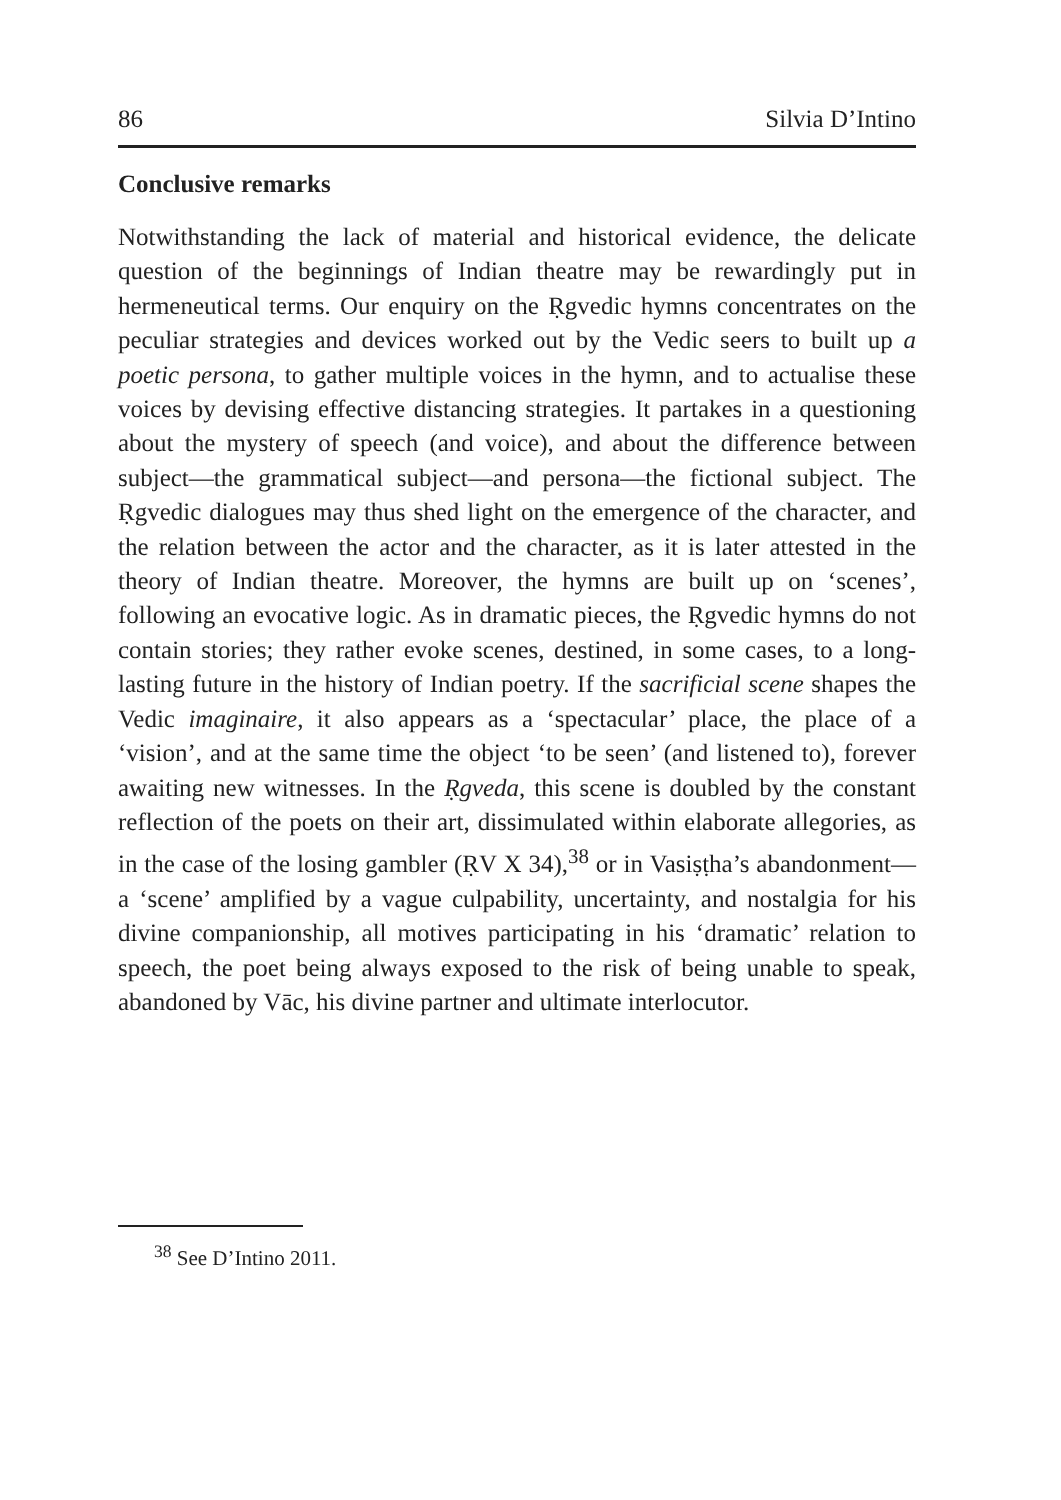86 Silvia D’Intino
Conclusive remarks
Notwithstanding the lack of material and historical evidence, the delicate question of the beginnings of Indian theatre may be rewardingly put in hermeneutical terms. Our enquiry on the Ṛgvedic hymns concentrates on the peculiar strategies and devices worked out by the Vedic seers to built up a poetic persona, to gather multiple voices in the hymn, and to actualise these voices by devising effective distancing strategies. It partakes in a questioning about the mystery of speech (and voice), and about the difference between subject—the grammatical subject—and persona—the fictional subject. The Ṛgvedic dialogues may thus shed light on the emergence of the character, and the relation between the actor and the character, as it is later attested in the theory of Indian theatre. Moreover, the hymns are built up on ‘scenes’, following an evocative logic. As in dramatic pieces, the Ṛgvedic hymns do not contain stories; they rather evoke scenes, destined, in some cases, to a long-lasting future in the history of Indian poetry. If the sacrificial scene shapes the Vedic imaginaire, it also appears as a ‘spectacular’ place, the place of a ‘vision’, and at the same time the object ‘to be seen’ (and listened to), forever awaiting new witnesses. In the Ṛgveda, this scene is doubled by the constant reflection of the poets on their art, dissimulated within elaborate allegories, as in the case of the losing gambler (ṚV X 34),<sup>38</sup> or in Vasiṣṭha’s abandonment—a ‘scene’ amplified by a vague culpability, uncertainty, and nostalgia for his divine companionship, all motives participating in his ‘dramatic’ relation to speech, the poet being always exposed to the risk of being unable to speak, abandoned by Vāc, his divine partner and ultimate interlocutor.
<sup>38</sup> See D’Intino 2011.